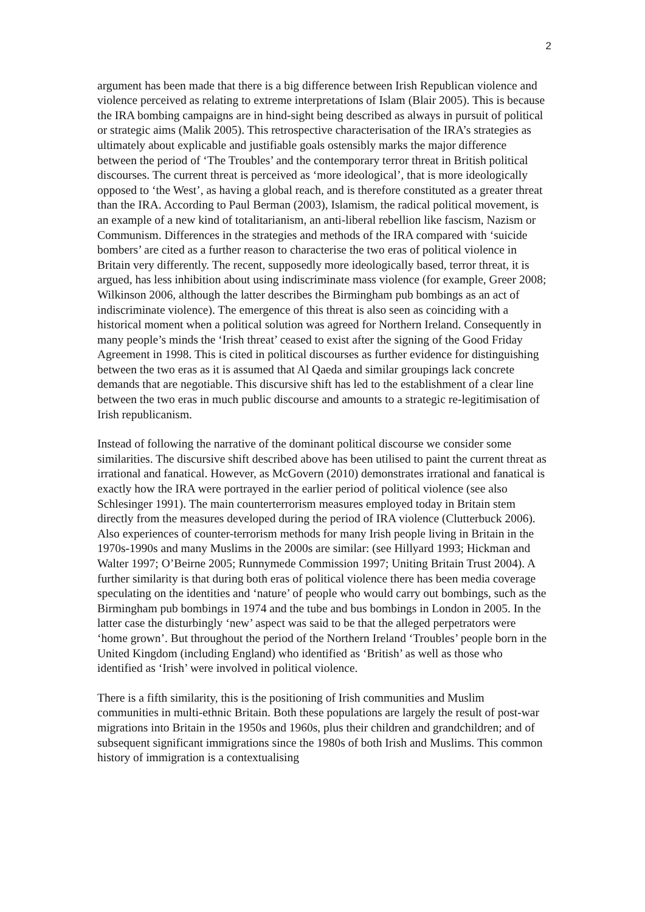2
argument has been made that there is a big difference between Irish Republican violence and violence perceived as relating to extreme interpretations of Islam (Blair 2005). This is because the IRA bombing campaigns are in hind-sight being described as always in pursuit of political or strategic aims (Malik 2005). This retrospective characterisation of the IRA’s strategies as ultimately about explicable and justifiable goals ostensibly marks the major difference between the period of ‘The Troubles’ and the contemporary terror threat in British political discourses. The current threat is perceived as ‘more ideological’, that is more ideologically opposed to ‘the West’, as having a global reach, and is therefore constituted as a greater threat than the IRA. According to Paul Berman (2003), Islamism, the radical political movement, is an example of a new kind of totalitarianism, an anti-liberal rebellion like fascism, Nazism or Communism. Differences in the strategies and methods of the IRA compared with ‘suicide bombers’ are cited as a further reason to characterise the two eras of political violence in Britain very differently. The recent, supposedly more ideologically based, terror threat, it is argued, has less inhibition about using indiscriminate mass violence (for example, Greer 2008; Wilkinson 2006, although the latter describes the Birmingham pub bombings as an act of indiscriminate violence). The emergence of this threat is also seen as coinciding with a historical moment when a political solution was agreed for Northern Ireland. Consequently in many people’s minds the ‘Irish threat’ ceased to exist after the signing of the Good Friday Agreement in 1998. This is cited in political discourses as further evidence for distinguishing between the two eras as it is assumed that Al Qaeda and similar groupings lack concrete demands that are negotiable. This discursive shift has led to the establishment of a clear line between the two eras in much public discourse and amounts to a strategic re-legitimisation of Irish republicanism.
Instead of following the narrative of the dominant political discourse we consider some similarities. The discursive shift described above has been utilised to paint the current threat as irrational and fanatical. However, as McGovern (2010) demonstrates irrational and fanatical is exactly how the IRA were portrayed in the earlier period of political violence (see also Schlesinger 1991). The main counterterrorism measures employed today in Britain stem directly from the measures developed during the period of IRA violence (Clutterbuck 2006). Also experiences of counter-terrorism methods for many Irish people living in Britain in the 1970s-1990s and many Muslims in the 2000s are similar: (see Hillyard 1993; Hickman and Walter 1997; O’Beirne 2005; Runnymede Commission 1997; Uniting Britain Trust 2004). A further similarity is that during both eras of political violence there has been media coverage speculating on the identities and ‘nature’ of people who would carry out bombings, such as the Birmingham pub bombings in 1974 and the tube and bus bombings in London in 2005. In the latter case the disturbingly ‘new’ aspect was said to be that the alleged perpetrators were ‘home grown’. But throughout the period of the Northern Ireland ‘Troubles’ people born in the United Kingdom (including England) who identified as ‘British’ as well as those who identified as ‘Irish’ were involved in political violence.
There is a fifth similarity, this is the positioning of Irish communities and Muslim communities in multi-ethnic Britain. Both these populations are largely the result of post-war migrations into Britain in the 1950s and 1960s, plus their children and grandchildren; and of subsequent significant immigrations since the 1980s of both Irish and Muslims. This common history of immigration is a contextualising